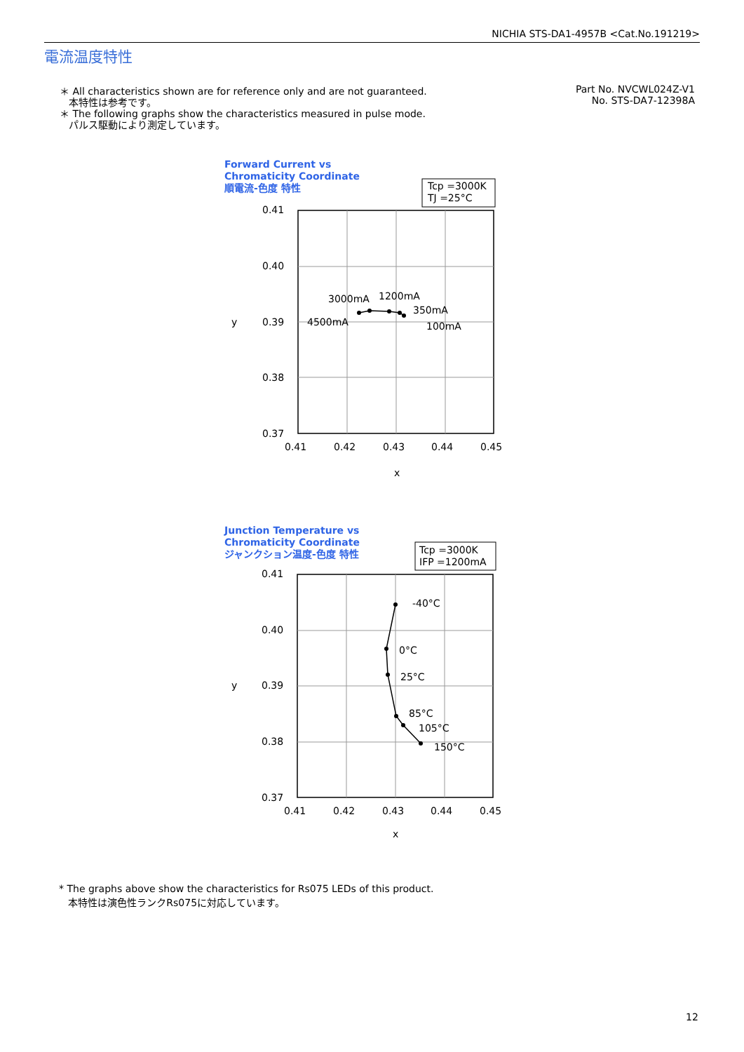NICHIA STS-DA1-4957B <Cat.No.191219>
電流温度特性
＊ All characteristics shown are for reference only and are not guaranteed.
本特性は参考です。
＊ The following graphs show the characteristics measured in pulse mode.
パルス駆動により測定しています。
Part No. NVCWL024Z-V1
No. STS-DA7-12398A
Forward Current vs
Chromaticity Coordinate
順電流-色度 特性
Tcp =3000K
TJ =25°C
0.41
0.40
0.39
0.38
0.37
y
0.41
0.42
0.43
0.44
0.45
x
3000mA
1200mA
350mA
4500mA
100mA
Junction Temperature vs
Chromaticity Coordinate
ジャンクション温度-色度 特性
Tcp =3000K
IFP =1200mA
0.41
0.40
0.39
0.38
0.37
y
0.41
0.42
0.43
0.44
0.45
x
-40°C
0°C
25°C
85°C
105°C
150°C
* The graphs above show the characteristics for Rs075 LEDs of this product.
本特性は演色性ランクRs075に対応しています。
12